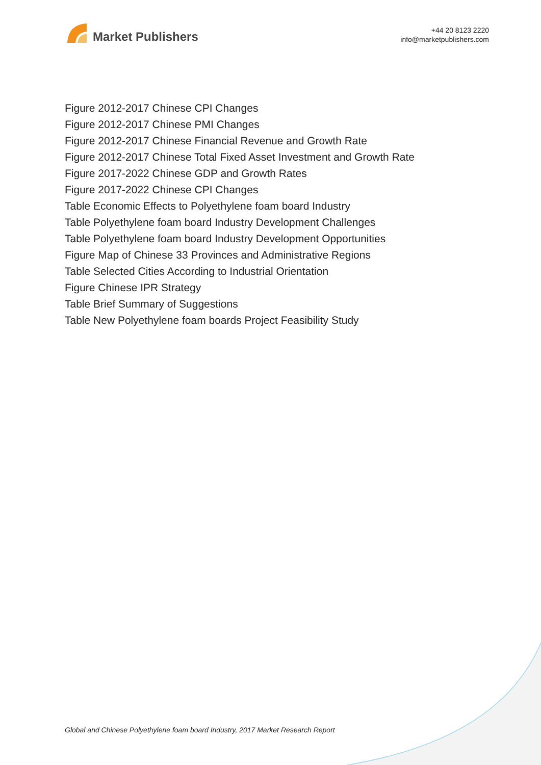Market Publishers
+44 20 8123 2220
info@marketpublishers.com
Figure 2012-2017 Chinese CPI Changes
Figure 2012-2017 Chinese PMI Changes
Figure 2012-2017 Chinese Financial Revenue and Growth Rate
Figure 2012-2017 Chinese Total Fixed Asset Investment and Growth Rate
Figure 2017-2022 Chinese GDP and Growth Rates
Figure 2017-2022 Chinese CPI Changes
Table Economic Effects to Polyethylene foam board Industry
Table Polyethylene foam board Industry Development Challenges
Table Polyethylene foam board Industry Development Opportunities
Figure Map of Chinese 33 Provinces and Administrative Regions
Table Selected Cities According to Industrial Orientation
Figure Chinese IPR Strategy
Table Brief Summary of Suggestions
Table New Polyethylene foam boards Project Feasibility Study
Global and Chinese Polyethylene foam board Industry, 2017 Market Research Report